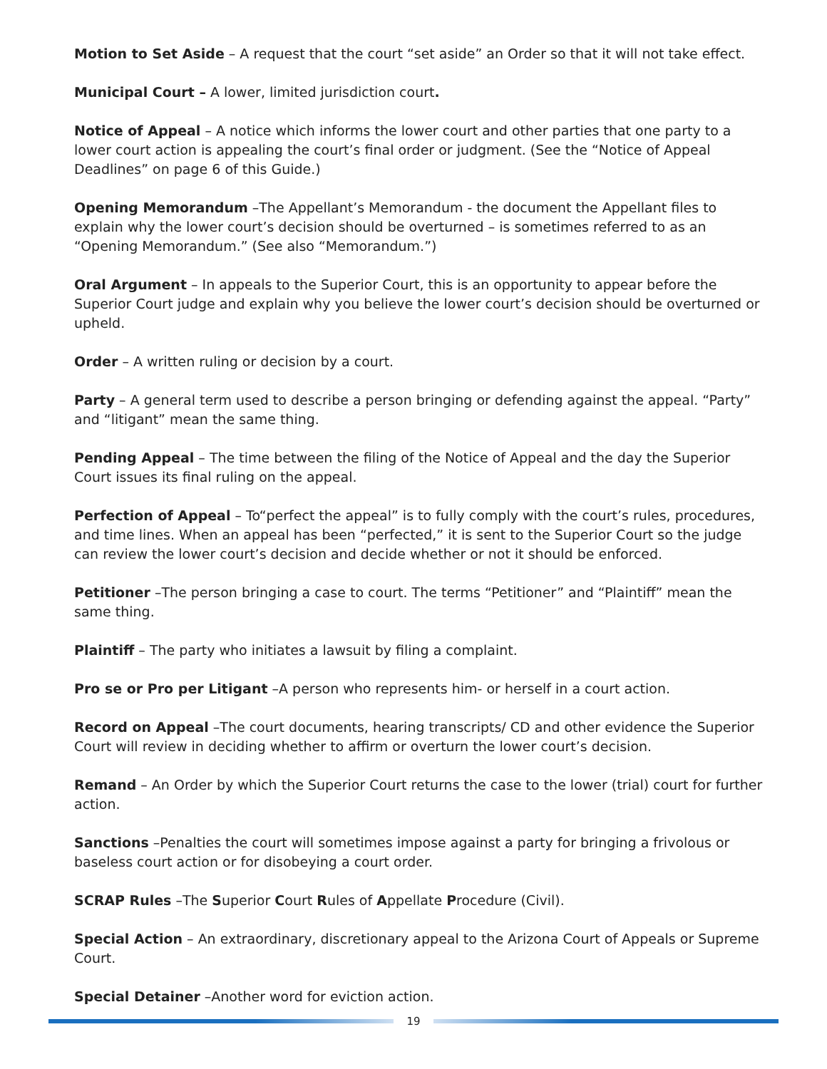Motion to Set Aside – A request that the court “set aside” an Order so that it will not take effect.
Municipal Court – A lower, limited jurisdiction court.
Notice of Appeal – A notice which informs the lower court and other parties that one party to a lower court action is appealing the court’s final order or judgment. (See the “Notice of Appeal Deadlines” on page 6 of this Guide.)
Opening Memorandum –The Appellant’s Memorandum - the document the Appellant files to explain why the lower court’s decision should be overturned – is sometimes referred to as an “Opening Memorandum.” (See also “Memorandum.”)
Oral Argument – In appeals to the Superior Court, this is an opportunity to appear before the Superior Court judge and explain why you believe the lower court’s decision should be overturned or upheld.
Order – A written ruling or decision by a court.
Party – A general term used to describe a person bringing or defending against the appeal. “Party” and “litigant” mean the same thing.
Pending Appeal – The time between the filing of the Notice of Appeal and the day the Superior Court issues its final ruling on the appeal.
Perfection of Appeal – To“perfect the appeal” is to fully comply with the court’s rules, procedures, and time lines. When an appeal has been “perfected,” it is sent to the Superior Court so the judge can review the lower court’s decision and decide whether or not it should be enforced.
Petitioner –The person bringing a case to court. The terms “Petitioner” and “Plaintiff” mean the same thing.
Plaintiff – The party who initiates a lawsuit by filing a complaint.
Pro se or Pro per Litigant –A person who represents him- or herself in a court action.
Record on Appeal –The court documents, hearing transcripts/ CD and other evidence the Superior Court will review in deciding whether to affirm or overturn the lower court’s decision.
Remand – An Order by which the Superior Court returns the case to the lower (trial) court for further action.
Sanctions –Penalties the court will sometimes impose against a party for bringing a frivolous or baseless court action or for disobeying a court order.
SCRAP Rules –The Superior Court Rules of Appellate Procedure (Civil).
Special Action – An extraordinary, discretionary appeal to the Arizona Court of Appeals or Supreme Court.
Special Detainer –Another word for eviction action.
19